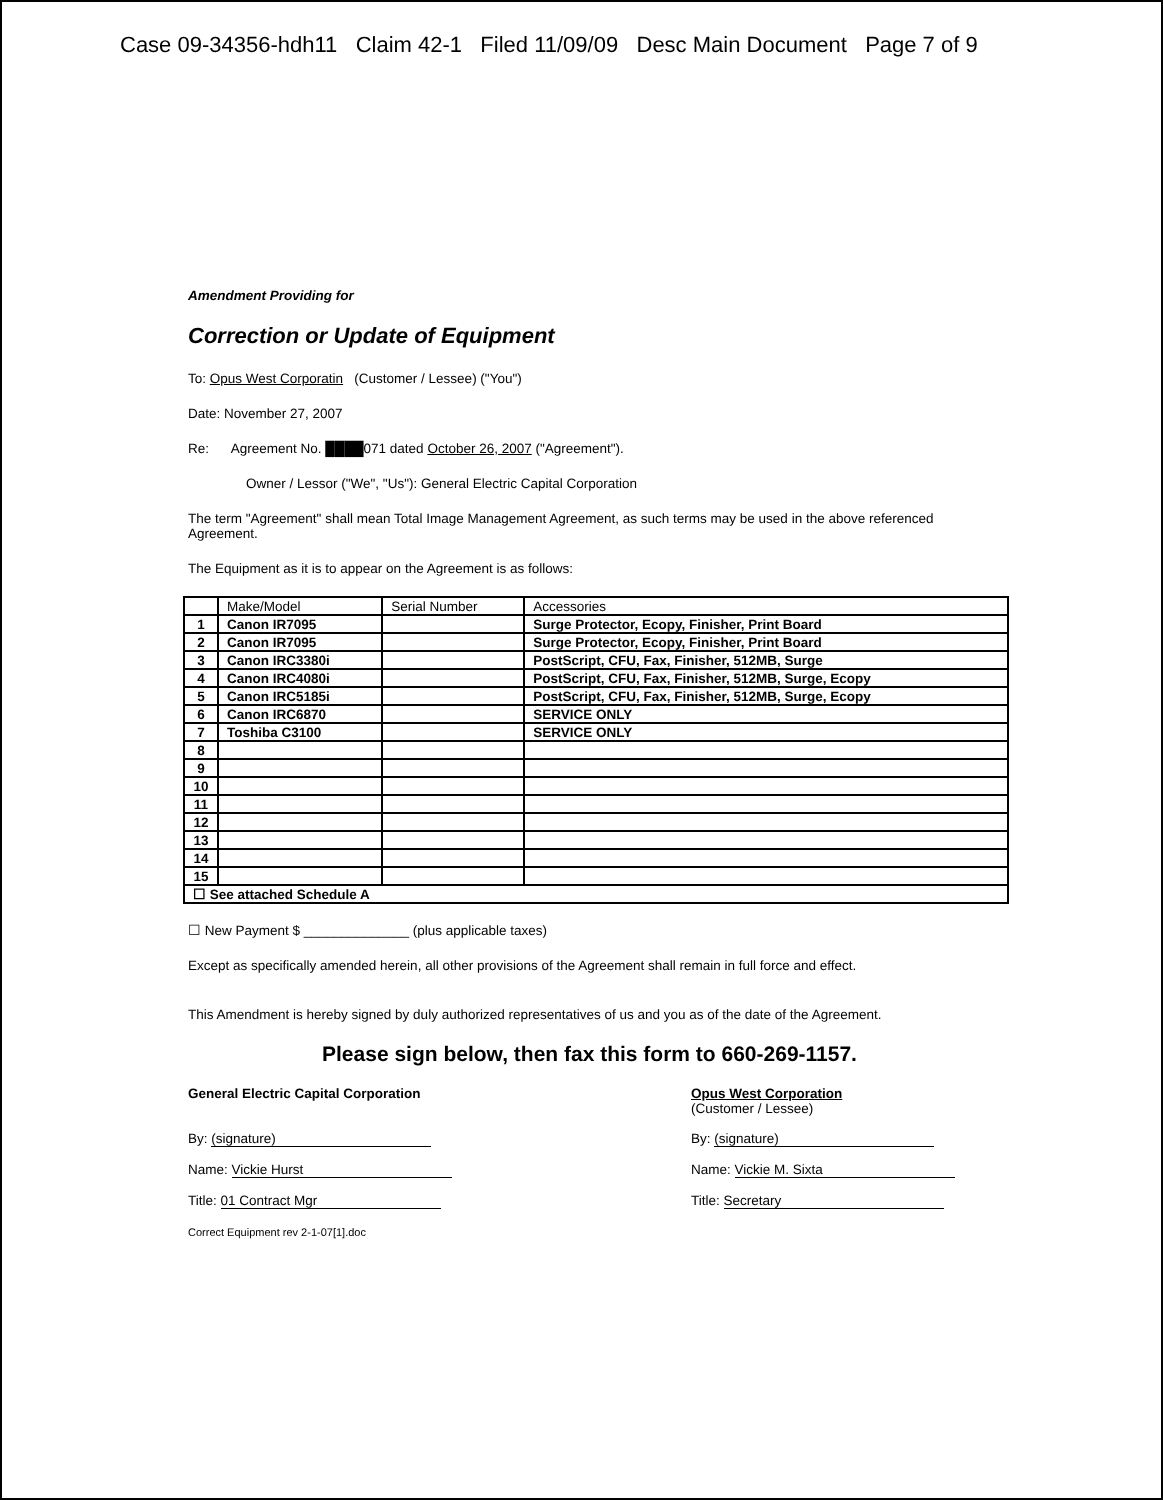Case 09-34356-hdh11 Claim 42-1 Filed 11/09/09 Desc Main Document Page 7 of 9
Amendment Providing for
Correction or Update of Equipment
To: Opus West Corporatin (Customer / Lessee) ("You")
Date: November 27, 2007
Re: Agreement No. ████071 dated October 26, 2007 ("Agreement").
Owner / Lessor ("We", "Us"): General Electric Capital Corporation
The term "Agreement" shall mean Total Image Management Agreement, as such terms may be used in the above referenced Agreement.
The Equipment as it is to appear on the Agreement is as follows:
| | Make/Model | Serial Number | Accessories |
| 1 | Canon IR7095 | | Surge Protector, Ecopy, Finisher, Print Board |
| 2 | Canon IR7095 | | Surge Protector, Ecopy, Finisher, Print Board |
| 3 | Canon IRC3380i | | PostScript, CFU, Fax, Finisher, 512MB, Surge |
| 4 | Canon IRC4080i | | PostScript, CFU, Fax, Finisher, 512MB, Surge, Ecopy |
| 5 | Canon IRC5185i | | PostScript, CFU, Fax, Finisher, 512MB, Surge, Ecopy |
| 6 | Canon IRC6870 | | SERVICE ONLY |
| 7 | Toshiba C3100 | | SERVICE ONLY |
| 8 | | | |
| 9 | | | |
| 10 | | | |
| 11 | | | |
| 12 | | | |
| 13 | | | |
| 14 | | | |
| 15 | | | |
| ☐ See attached Schedule A | | | |
☐ New Payment $ ______________ (plus applicable taxes)
Except as specifically amended herein, all other provisions of the Agreement shall remain in full force and effect.
This Amendment is hereby signed by duly authorized representatives of us and you as of the date of the Agreement.
Please sign below, then fax this form to 660-269-1157.
General Electric Capital Corporation
By: (signature)
Name: Vickie Hurst
Title: 01 Contract Mgr
Correct Equipment rev 2-1-07[1].doc
Opus West Corporation
(Customer / Lessee)
By: (signature)
Name: Vickie M. Sixta
Title: Secretary